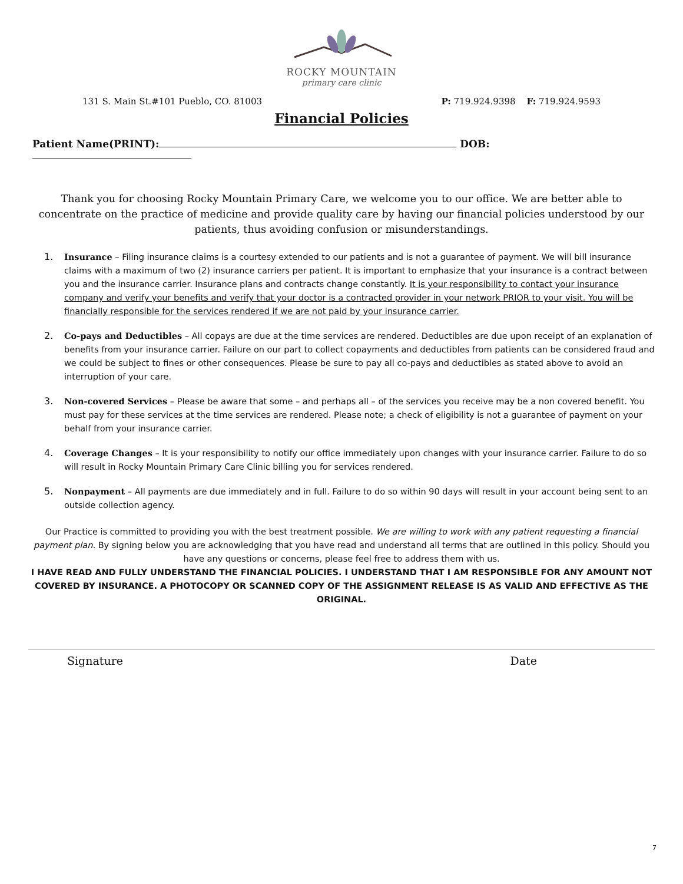ROCKY MOUNTAIN
primary care clinic
131 S. Main St.#101 Pueblo, CO. 81003 P: 719.924.9398 F: 719.924.9593
Financial Policies
Patient Name(PRINT): DOB:
Thank you for choosing Rocky Mountain Primary Care, we welcome you to our office. We are better able to concentrate on the practice of medicine and provide quality care by having our financial policies understood by our patients, thus avoiding confusion or misunderstandings.
1. Insurance – Filing insurance claims is a courtesy extended to our patients and is not a guarantee of payment. We will bill insurance claims with a maximum of two (2) insurance carriers per patient. It is important to emphasize that your insurance is a contract between you and the insurance carrier. Insurance plans and contracts change constantly. It is your responsibility to contact your insurance company and verify your benefits and verify that your doctor is a contracted provider in your network PRIOR to your visit. You will be financially responsible for the services rendered if we are not paid by your insurance carrier.
2. Co-pays and Deductibles – All copays are due at the time services are rendered. Deductibles are due upon receipt of an explanation of benefits from your insurance carrier. Failure on our part to collect copayments and deductibles from patients can be considered fraud and we could be subject to fines or other consequences. Please be sure to pay all co-pays and deductibles as stated above to avoid an interruption of your care.
3. Non-covered Services – Please be aware that some – and perhaps all – of the services you receive may be a non covered benefit. You must pay for these services at the time services are rendered. Please note; a check of eligibility is not a guarantee of payment on your behalf from your insurance carrier.
4. Coverage Changes – It is your responsibility to notify our office immediately upon changes with your insurance carrier. Failure to do so will result in Rocky Mountain Primary Care Clinic billing you for services rendered.
5. Nonpayment – All payments are due immediately and in full. Failure to do so within 90 days will result in your account being sent to an outside collection agency.
Our Practice is committed to providing you with the best treatment possible. We are willing to work with any patient requesting a financial payment plan. By signing below you are acknowledging that you have read and understand all terms that are outlined in this policy. Should you have any questions or concerns, please feel free to address them with us.
I HAVE READ AND FULLY UNDERSTAND THE FINANCIAL POLICIES. I UNDERSTAND THAT I AM RESPONSIBLE FOR ANY AMOUNT NOT COVERED BY INSURANCE. A PHOTOCOPY OR SCANNED COPY OF THE ASSIGNMENT RELEASE IS AS VALID AND EFFECTIVE AS THE ORIGINAL.
Signature Date
7